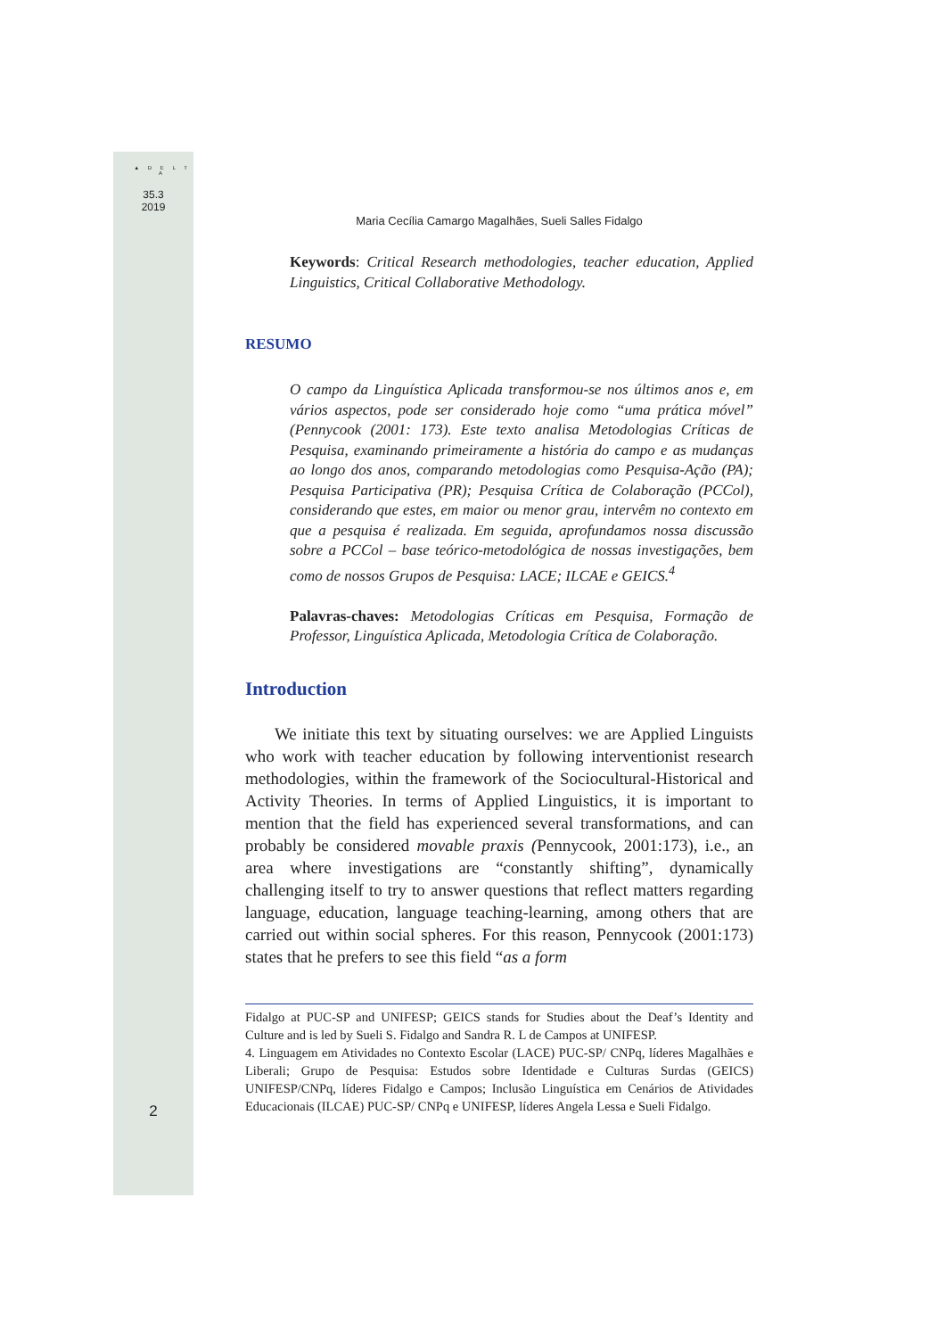▲ D E L T A
35.3
2019
Maria Cecília Camargo Magalhães, Sueli Salles Fidalgo
Keywords: Critical Research methodologies, teacher education, Applied Linguistics, Critical Collaborative Methodology.
RESUMO
O campo da Linguística Aplicada transformou-se nos últimos anos e, em vários aspectos, pode ser considerado hoje como “uma prática móvel” (Pennycook (2001: 173). Este texto analisa Metodologias Críticas de Pesquisa, examinando primeiramente a história do campo e as mudanças ao longo dos anos, comparando metodologias como Pesquisa-Ação (PA); Pesquisa Participativa (PR); Pesquisa Crítica de Colaboração (PCCol), considerando que estes, em maior ou menor grau, intervêm no contexto em que a pesquisa é realizada. Em seguida, aprofundamos nossa discussão sobre a PCCol – base teórico-metodológica de nossas investigações, bem como de nossos Grupos de Pesquisa: LACE; ILCAE e GEICS.<sup>4</sup>
Palavras-chaves: Metodologias Críticas em Pesquisa, Formação de Professor, Linguística Aplicada, Metodologia Crítica de Colaboração.
Introduction
We initiate this text by situating ourselves: we are Applied Linguists who work with teacher education by following interventionist research methodologies, within the framework of the Sociocultural-Historical and Activity Theories. In terms of Applied Linguistics, it is important to mention that the field has experienced several transformations, and can probably be considered movable praxis (Pennycook, 2001:173), i.e., an area where investigations are “constantly shifting”, dynamically challenging itself to try to answer questions that reflect matters regarding language, education, language teaching-learning, among others that are carried out within social spheres. For this reason, Pennycook (2001:173) states that he prefers to see this field “as a form
Fidalgo at PUC-SP and UNIFESP; GEICS stands for Studies about the Deaf’s Identity and Culture and is led by Sueli S. Fidalgo and Sandra R. L de Campos at UNIFESP.
4. Linguagem em Atividades no Contexto Escolar (LACE) PUC-SP/ CNPq, líderes Magalhães e Liberali; Grupo de Pesquisa: Estudos sobre Identidade e Culturas Surdas (GEICS) UNIFESP/CNPq, líderes Fidalgo e Campos; Inclusão Linguística em Cenários de Atividades Educacionais (ILCAE) PUC-SP/ CNPq e UNIFESP, líderes Angela Lessa e Sueli Fidalgo.
2